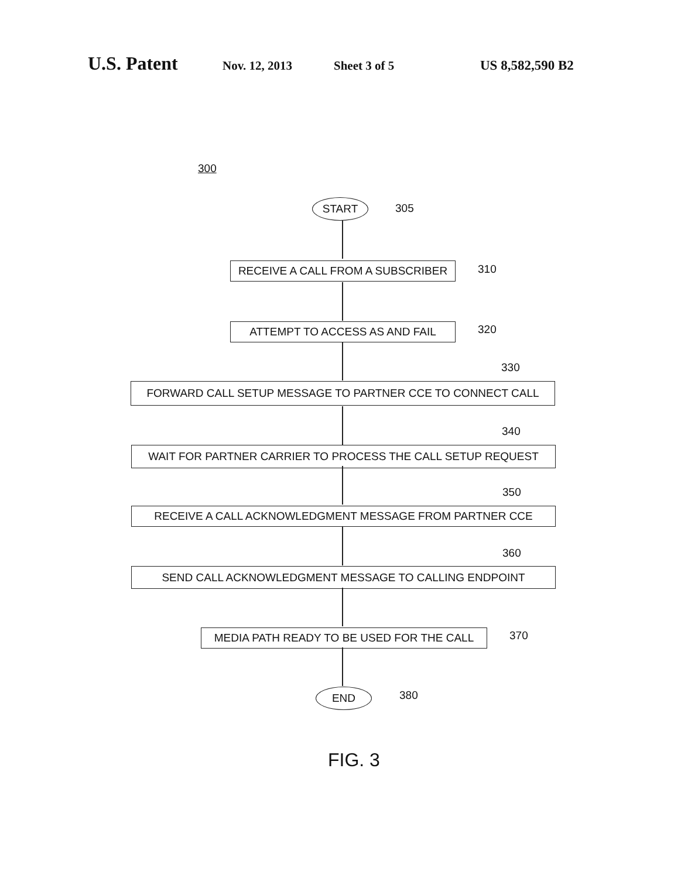U.S. Patent Nov. 12, 2013 Sheet 3 of 5 US 8,582,590 B2
300
START 305
RECEIVE A CALL FROM A SUBSCRIBER 310
ATTEMPT TO ACCESS AS AND FAIL 320
330
FORWARD CALL SETUP MESSAGE TO PARTNER CCE TO CONNECT CALL
340
WAIT FOR PARTNER CARRIER TO PROCESS THE CALL SETUP REQUEST
350
RECEIVE A CALL ACKNOWLEDGMENT MESSAGE FROM PARTNER CCE
360
SEND CALL ACKNOWLEDGMENT MESSAGE TO CALLING ENDPOINT
MEDIA PATH READY TO BE USED FOR THE CALL 370
END 380
FIG. 3